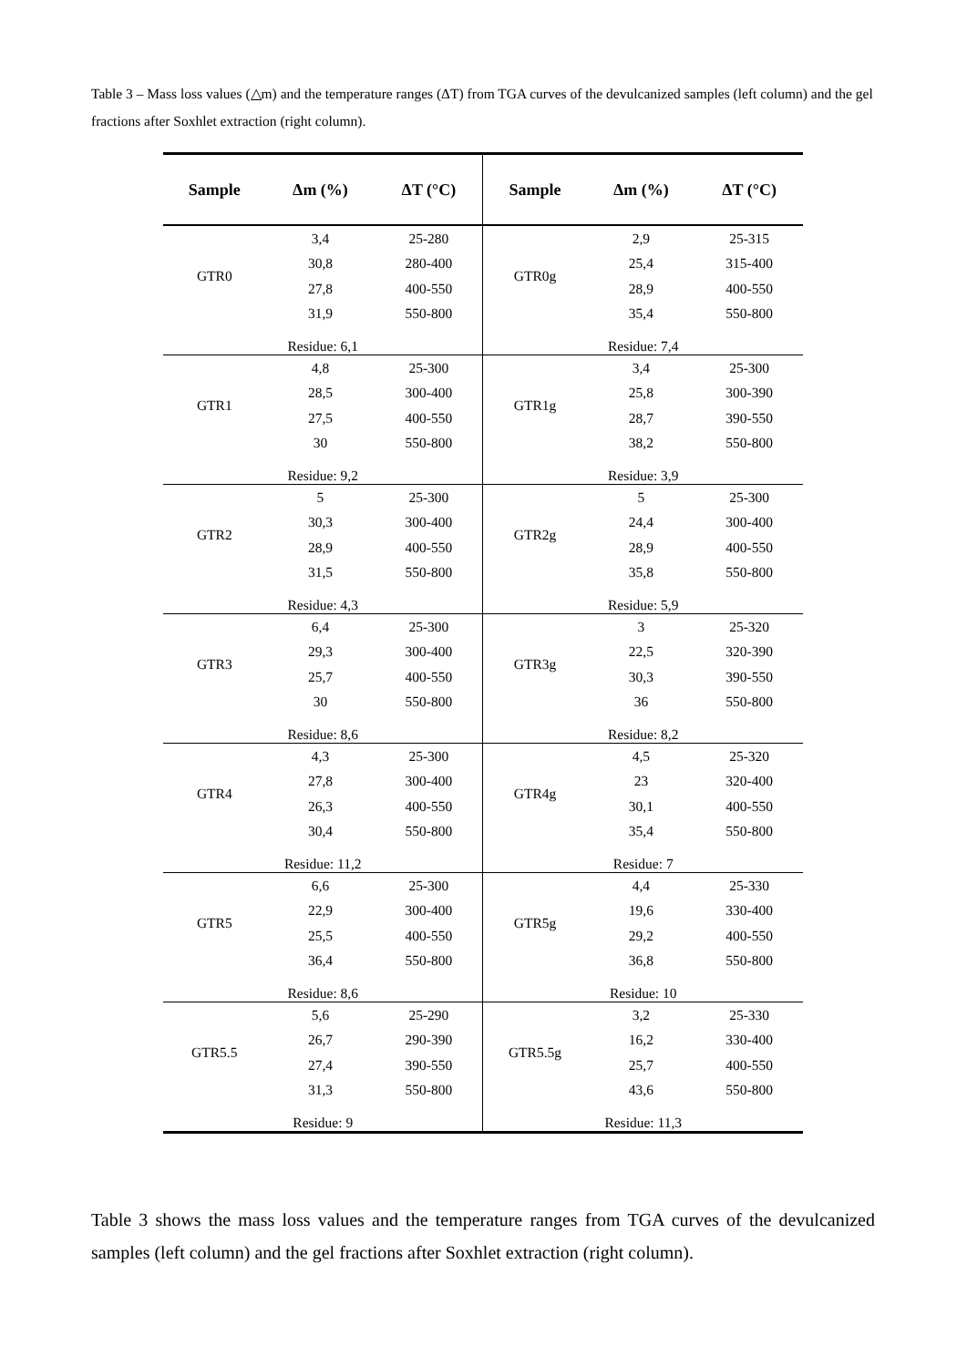Table 3 – Mass loss values (△m) and the temperature ranges (ΔT) from TGA curves of the devulcanized samples (left column) and the gel fractions after Soxhlet extraction (right column).
| Sample | Δm (%) | ΔT (°C) | Sample | Δm (%) | ΔT (°C) |
| --- | --- | --- | --- | --- | --- |
| GTR0 | 3,4 | 25-280 | GTR0g | 2,9 | 25-315 |
| | 30,8 | 280-400 | | 25,4 | 315-400 |
| | 27,8 | 400-550 | | 28,9 | 400-550 |
| | 31,9 | 550-800 | | 35,4 | 550-800 |
| Residue: 6,1 | | | Residue: 7,4 | | |
| GTR1 | 4,8 | 25-300 | GTR1g | 3,4 | 25-300 |
| | 28,5 | 300-400 | | 25,8 | 300-390 |
| | 27,5 | 400-550 | | 28,7 | 390-550 |
| | 30 | 550-800 | | 38,2 | 550-800 |
| Residue: 9,2 | | | Residue: 3,9 | | |
| GTR2 | 5 | 25-300 | GTR2g | 5 | 25-300 |
| | 30,3 | 300-400 | | 24,4 | 300-400 |
| | 28,9 | 400-550 | | 28,9 | 400-550 |
| | 31,5 | 550-800 | | 35,8 | 550-800 |
| Residue: 4,3 | | | Residue: 5,9 | | |
| GTR3 | 6,4 | 25-300 | GTR3g | 3 | 25-320 |
| | 29,3 | 300-400 | | 22,5 | 320-390 |
| | 25,7 | 400-550 | | 30,3 | 390-550 |
| | 30 | 550-800 | | 36 | 550-800 |
| Residue: 8,6 | | | Residue: 8,2 | | |
| GTR4 | 4,3 | 25-300 | GTR4g | 4,5 | 25-320 |
| | 27,8 | 300-400 | | 23 | 320-400 |
| | 26,3 | 400-550 | | 30,1 | 400-550 |
| | 30,4 | 550-800 | | 35,4 | 550-800 |
| Residue: 11,2 | | | Residue: 7 | | |
| GTR5 | 6,6 | 25-300 | GTR5g | 4,4 | 25-330 |
| | 22,9 | 300-400 | | 19,6 | 330-400 |
| | 25,5 | 400-550 | | 29,2 | 400-550 |
| | 36,4 | 550-800 | | 36,8 | 550-800 |
| Residue: 8,6 | | | Residue: 10 | | |
| GTR5.5 | 5,6 | 25-290 | GTR5.5g | 3,2 | 25-330 |
| | 26,7 | 290-390 | | 16,2 | 330-400 |
| | 27,4 | 390-550 | | 25,7 | 400-550 |
| | 31,3 | 550-800 | | 43,6 | 550-800 |
| Residue: 9 | | | Residue: 11,3 | | |
Table 3 shows the mass loss values and the temperature ranges from TGA curves of the devulcanized samples (left column) and the gel fractions after Soxhlet extraction (right column).